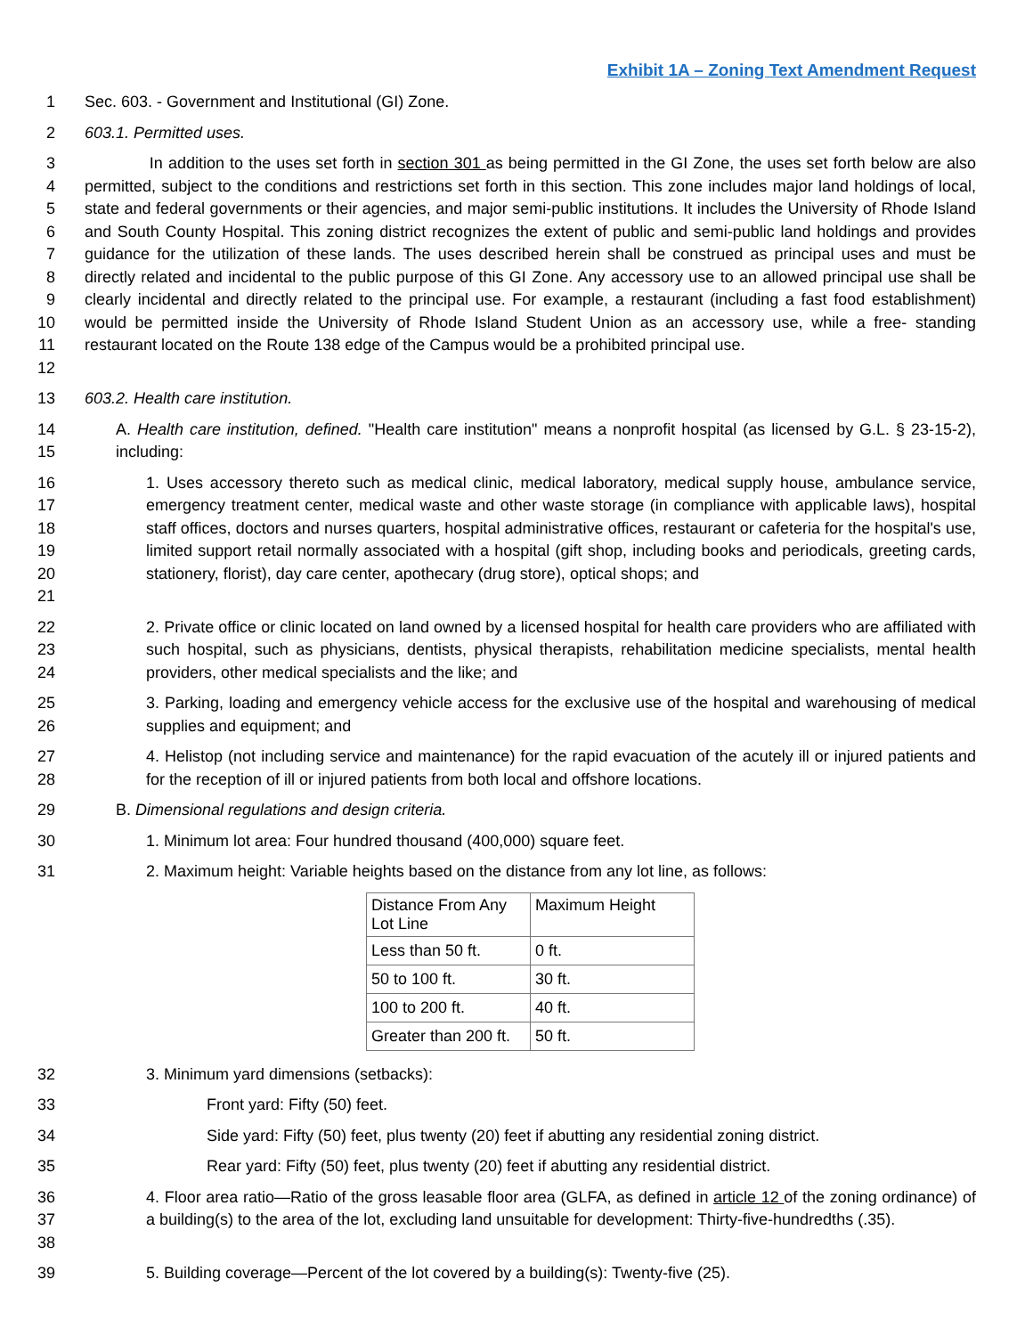Exhibit 1A – Zoning Text Amendment Request
1 Sec. 603. - Government and Institutional (GI) Zone.
2 603.1. Permitted uses.
3
4
5
6
7
8
9
10
11
12 In addition to the uses set forth in section 301 as being permitted in the GI Zone, the uses set forth below are also permitted, subject to the conditions and restrictions set forth in this section. This zone includes major land holdings of local, state and federal governments or their agencies, and major semi-public institutions. It includes the University of Rhode Island and South County Hospital. This zoning district recognizes the extent of public and semi-public land holdings and provides guidance for the utilization of these lands. The uses described herein shall be construed as principal uses and must be directly related and incidental to the public purpose of this GI Zone. Any accessory use to an allowed principal use shall be clearly incidental and directly related to the principal use. For example, a restaurant (including a fast food establishment) would be permitted inside the University of Rhode Island Student Union as an accessory use, while a free- standing restaurant located on the Route 138 edge of the Campus would be a prohibited principal use.
13 603.2. Health care institution.
14
15 A. Health care institution, defined. "Health care institution" means a nonprofit hospital (as licensed by G.L. § 23-15-2), including:
16
17
18
19
20
21 1. Uses accessory thereto such as medical clinic, medical laboratory, medical supply house, ambulance service, emergency treatment center, medical waste and other waste storage (in compliance with applicable laws), hospital staff offices, doctors and nurses quarters, hospital administrative offices, restaurant or cafeteria for the hospital's use, limited support retail normally associated with a hospital (gift shop, including books and periodicals, greeting cards, stationery, florist), day care center, apothecary (drug store), optical shops; and
22
23
24 2. Private office or clinic located on land owned by a licensed hospital for health care providers who are affiliated with such hospital, such as physicians, dentists, physical therapists, rehabilitation medicine specialists, mental health providers, other medical specialists and the like; and
25
26 3. Parking, loading and emergency vehicle access for the exclusive use of the hospital and warehousing of medical supplies and equipment; and
27
28 4. Helistop (not including service and maintenance) for the rapid evacuation of the acutely ill or injured patients and for the reception of ill or injured patients from both local and offshore locations.
29 B. Dimensional regulations and design criteria.
30 1. Minimum lot area: Four hundred thousand (400,000) square feet.
31 2. Maximum height: Variable heights based on the distance from any lot line, as follows:
| Distance From Any Lot Line | Maximum Height |
| --- | --- |
| Less than 50 ft. | 0 ft. |
| 50 to 100 ft. | 30 ft. |
| 100 to 200 ft. | 40 ft. |
| Greater than 200 ft. | 50 ft. |
32 3. Minimum yard dimensions (setbacks):
33 Front yard: Fifty (50) feet.
34 Side yard: Fifty (50) feet, plus twenty (20) feet if abutting any residential zoning district.
35 Rear yard: Fifty (50) feet, plus twenty (20) feet if abutting any residential district.
36
37
38 4. Floor area ratio—Ratio of the gross leasable floor area (GLFA, as defined in article 12 of the zoning ordinance) of a building(s) to the area of the lot, excluding land unsuitable for development: Thirty-five-hundredths (.35).
39 5. Building coverage—Percent of the lot covered by a building(s): Twenty-five (25).